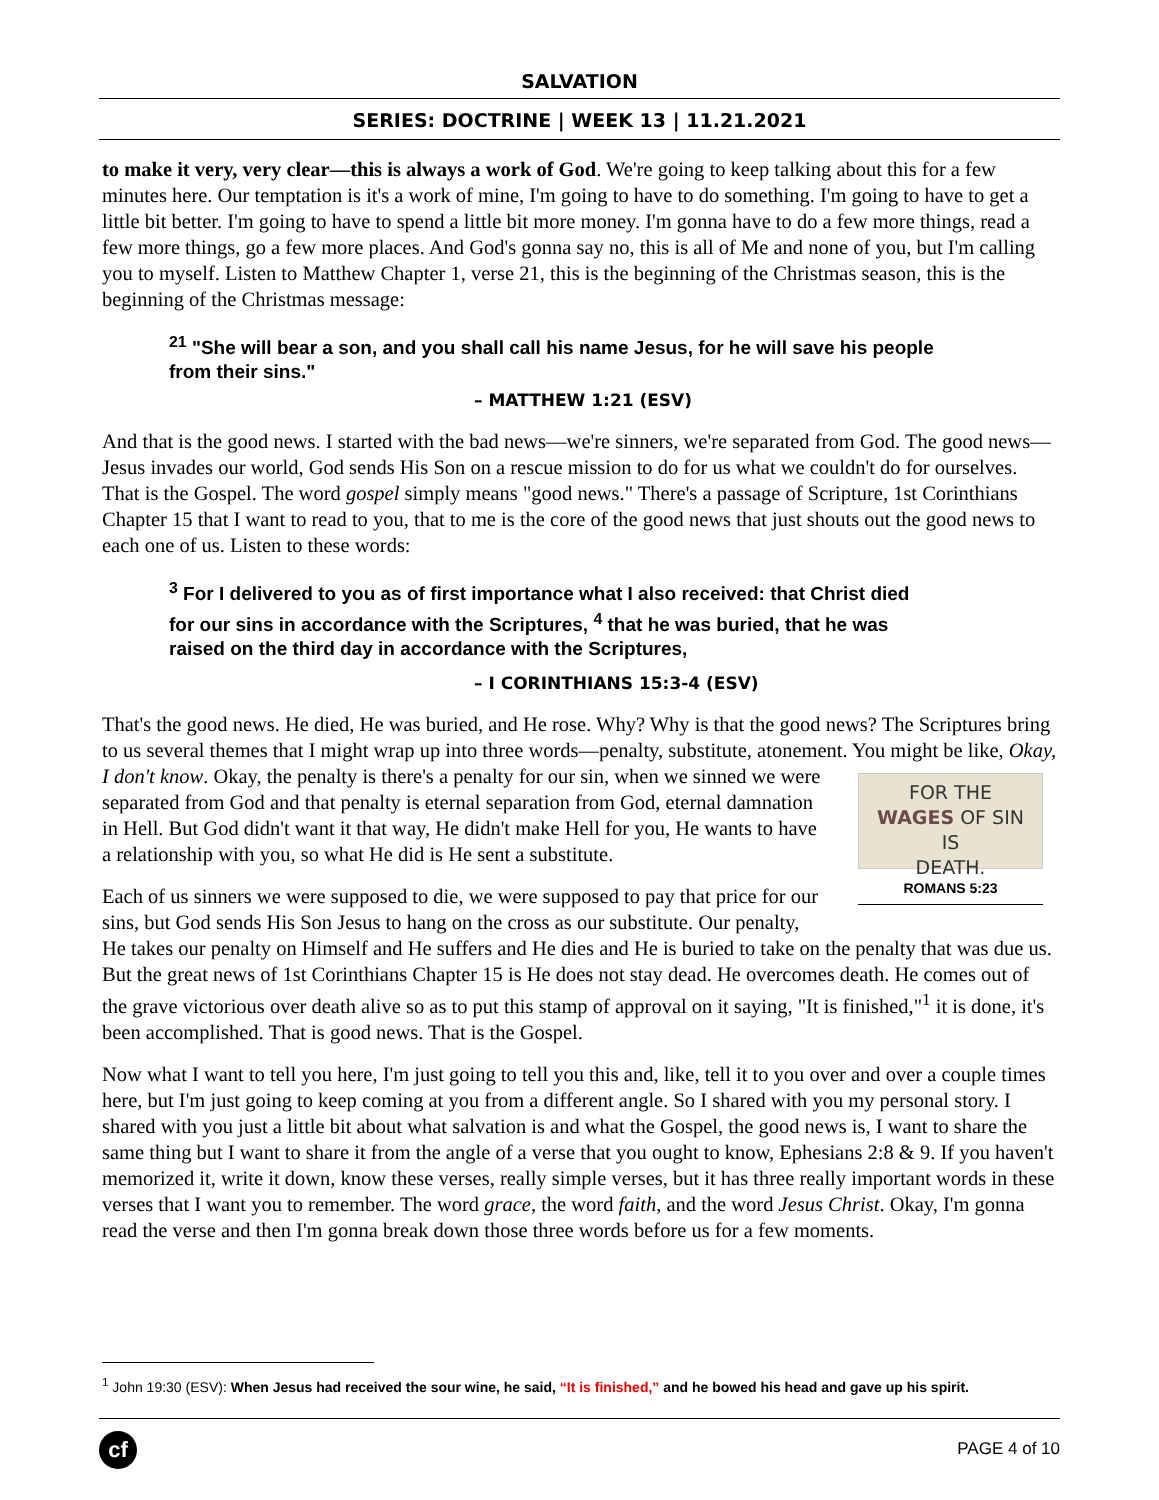SALVATION
SERIES: DOCTRINE | WEEK 13 | 11.21.2021
to make it very, very clear—this is always a work of God. We're going to keep talking about this for a few minutes here. Our temptation is it's a work of mine, I'm going to have to do something. I'm going to have to get a little bit better. I'm going to have to spend a little bit more money. I'm gonna have to do a few more things, read a few more things, go a few more places. And God's gonna say no, this is all of Me and none of you, but I'm calling you to myself. Listen to Matthew Chapter 1, verse 21, this is the beginning of the Christmas season, this is the beginning of the Christmas message:
<sup>21</sup> "She will bear a son, and you shall call his name Jesus, for he will save his people from their sins."
– MATTHEW 1:21 (ESV)
And that is the good news. I started with the bad news—we're sinners, we're separated from God. The good news—Jesus invades our world, God sends His Son on a rescue mission to do for us what we couldn't do for ourselves. That is the Gospel. The word gospel simply means "good news." There's a passage of Scripture, 1st Corinthians Chapter 15 that I want to read to you, that to me is the core of the good news that just shouts out the good news to each one of us. Listen to these words:
<sup>3</sup> For I delivered to you as of first importance what I also received: that Christ died for our sins in accordance with the Scriptures, <sup>4</sup> that he was buried, that he was raised on the third day in accordance with the Scriptures,
– I CORINTHIANS 15:3-4 (ESV)
That's the good news. He died, He was buried, and He rose. Why? Why is that the good news? The Scriptures bring to us several themes that I might wrap up into three words—penalty, substitute, atonement. You might be like, Okay, I don't know. Okay, the penalty is there's a penalty for our sin, FOR THE
WAGES OF SIN
IS
DEATH.
ROMANS 5:23 when we sinned we were separated from God and that penalty is eternal separation from God, eternal damnation in Hell. But God didn't want it that way, He didn't make Hell for you, He wants to have a relationship with you, so what He did is He sent a substitute.
Each of us sinners we were supposed to die, we were supposed to pay that price for our sins, but God sends His Son Jesus to hang on the cross as our substitute. Our penalty, He takes our penalty on Himself and He suffers and He dies and He is buried to take on the penalty that was due us. But the great news of 1st Corinthians Chapter 15 is He does not stay dead. He overcomes death. He comes out of the grave victorious over death alive so as to put this stamp of approval on it saying, "It is finished,"<sup>1</sup> it is done, it's been accomplished. That is good news. That is the Gospel.
Now what I want to tell you here, I'm just going to tell you this and, like, tell it to you over and over a couple times here, but I'm just going to keep coming at you from a different angle. So I shared with you my personal story. I shared with you just a little bit about what salvation is and what the Gospel, the good news is, I want to share the same thing but I want to share it from the angle of a verse that you ought to know, Ephesians 2:8 & 9. If you haven't memorized it, write it down, know these verses, really simple verses, but it has three really important words in these verses that I want you to remember. The word grace, the word faith, and the word Jesus Christ. Okay, I'm gonna read the verse and then I'm gonna break down those three words before us for a few moments.
<sup>1</sup> John 19:30 (ESV): When Jesus had received the sour wine, he said, “It is finished,” and he bowed his head and gave up his spirit.
cf
PAGE 4 of 10